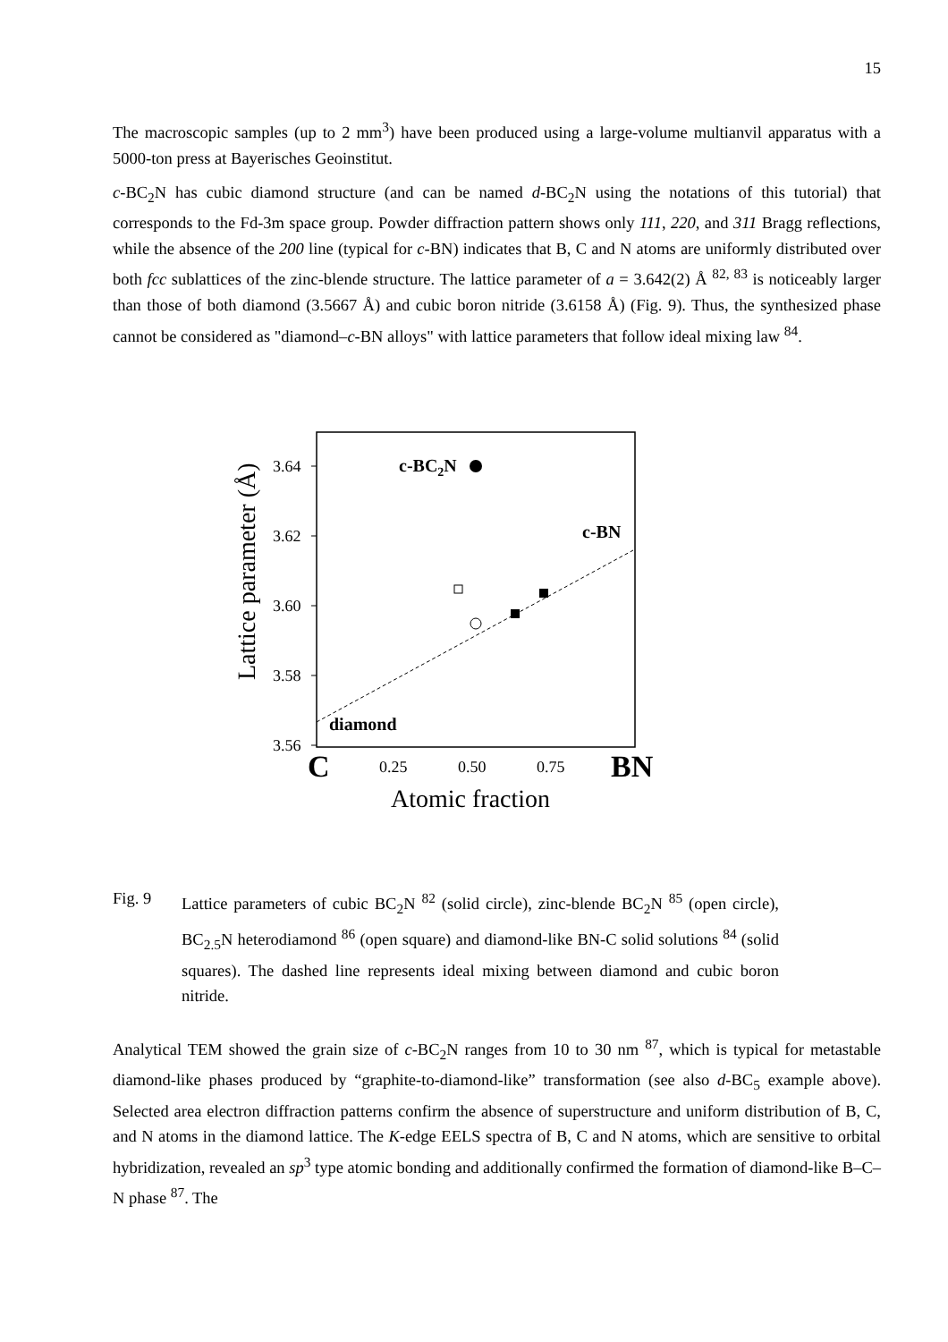15
The macroscopic samples (up to 2 mm<sup>3</sup>) have been produced using a large-volume multianvil apparatus with a 5000-ton press at Bayerisches Geoinstitut.
c-BC<sub>2</sub>N has cubic diamond structure (and can be named d-BC<sub>2</sub>N using the notations of this tutorial) that corresponds to the Fd-3m space group. Powder diffraction pattern shows only 111, 220, and 311 Bragg reflections, while the absence of the 200 line (typical for c-BN) indicates that B, C and N atoms are uniformly distributed over both fcc sublattices of the zinc-blende structure. The lattice parameter of a = 3.642(2) Å <sup>82, 83</sup> is noticeably larger than those of both diamond (3.5667 Å) and cubic boron nitride (3.6158 Å) (Fig. 9). Thus, the synthesized phase cannot be considered as "diamond–c-BN alloys" with lattice parameters that follow ideal mixing law <sup>84</sup>.
3.64
3.62
3.60
3.58
3.56
0.25
0.50
0.75
C
BN
Atomic fraction
Lattice parameter (Å)
c-BC2N
c-BN
diamond
Fig. 9 Lattice parameters of cubic BC<sub>2</sub>N <sup>82</sup> (solid circle), zinc-blende BC<sub>2</sub>N <sup>85</sup> (open circle), BC<sub>2.5</sub>N heterodiamond <sup>86</sup> (open square) and diamond-like BN-C solid solutions <sup>84</sup> (solid squares). The dashed line represents ideal mixing between diamond and cubic boron nitride.
Analytical TEM showed the grain size of c-BC<sub>2</sub>N ranges from 10 to 30 nm <sup>87</sup>, which is typical for metastable diamond-like phases produced by “graphite-to-diamond-like” transformation (see also d-BC<sub>5</sub> example above). Selected area electron diffraction patterns confirm the absence of superstructure and uniform distribution of B, C, and N atoms in the diamond lattice. The K-edge EELS spectra of B, C and N atoms, which are sensitive to orbital hybridization, revealed an sp<sup>3</sup> type atomic bonding and additionally confirmed the formation of diamond-like B–C–N phase <sup>87</sup>. The